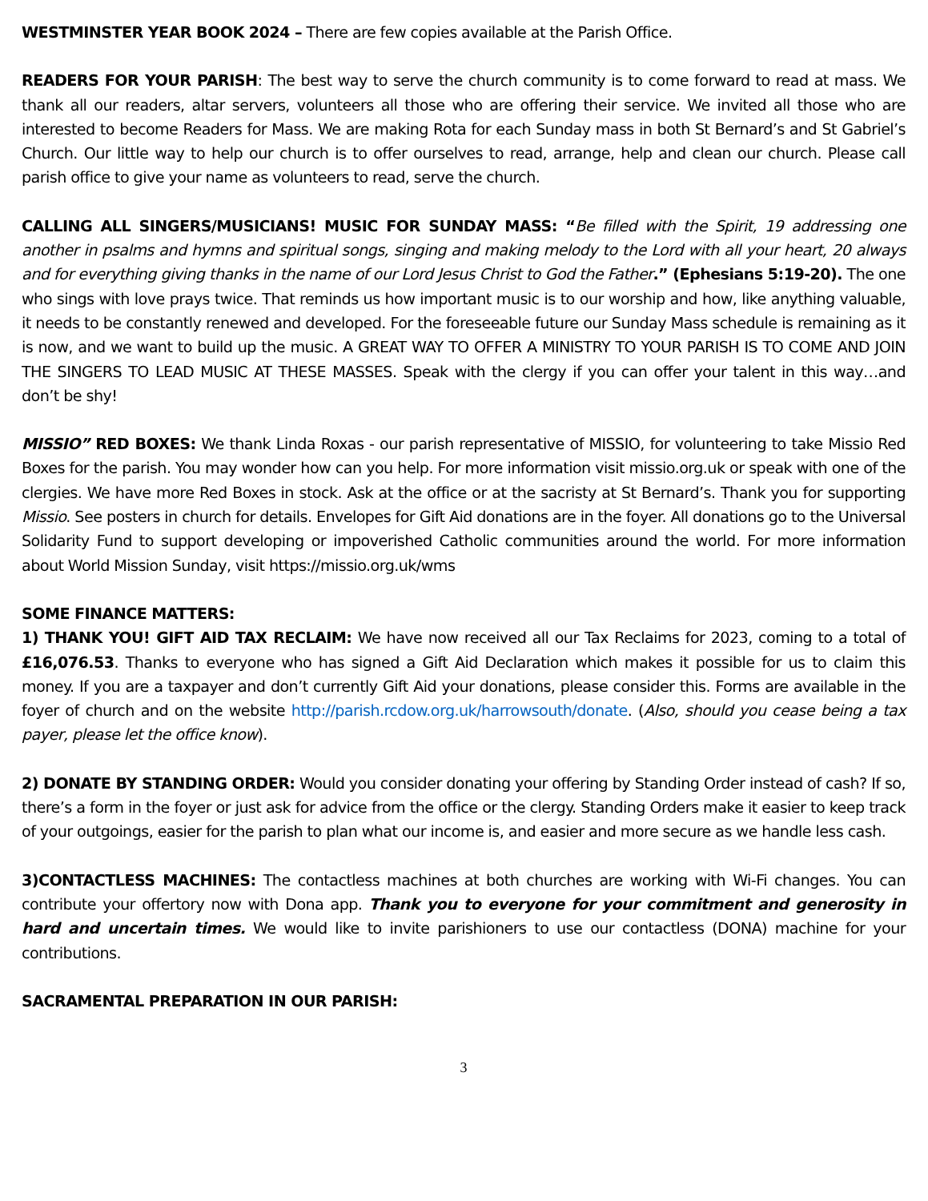WESTMINSTER YEAR BOOK 2024 – There are few copies available at the Parish Office.
READERS FOR YOUR PARISH: The best way to serve the church community is to come forward to read at mass. We thank all our readers, altar servers, volunteers all those who are offering their service. We invited all those who are interested to become Readers for Mass. We are making Rota for each Sunday mass in both St Bernard’s and St Gabriel’s Church. Our little way to help our church is to offer ourselves to read, arrange, help and clean our church. Please call parish office to give your name as volunteers to read, serve the church.
CALLING ALL SINGERS/MUSICIANS! MUSIC FOR SUNDAY MASS: “Be filled with the Spirit, 19 addressing one another in psalms and hymns and spiritual songs, singing and making melody to the Lord with all your heart, 20 always and for everything giving thanks in the name of our Lord Jesus Christ to God the Father.” (Ephesians 5:19-20). The one who sings with love prays twice. That reminds us how important music is to our worship and how, like anything valuable, it needs to be constantly renewed and developed. For the foreseeable future our Sunday Mass schedule is remaining as it is now, and we want to build up the music. A GREAT WAY TO OFFER A MINISTRY TO YOUR PARISH IS TO COME AND JOIN THE SINGERS TO LEAD MUSIC AT THESE MASSES. Speak with the clergy if you can offer your talent in this way…and don’t be shy!
MISSIO” RED BOXES: We thank Linda Roxas - our parish representative of MISSIO, for volunteering to take Missio Red Boxes for the parish. You may wonder how can you help. For more information visit missio.org.uk or speak with one of the clergies. We have more Red Boxes in stock. Ask at the office or at the sacristy at St Bernard’s. Thank you for supporting Missio. See posters in church for details. Envelopes for Gift Aid donations are in the foyer. All donations go to the Universal Solidarity Fund to support developing or impoverished Catholic communities around the world. For more information about World Mission Sunday, visit https://missio.org.uk/wms
SOME FINANCE MATTERS:
1) THANK YOU! GIFT AID TAX RECLAIM: We have now received all our Tax Reclaims for 2023, coming to a total of £16,076.53. Thanks to everyone who has signed a Gift Aid Declaration which makes it possible for us to claim this money. If you are a taxpayer and don’t currently Gift Aid your donations, please consider this. Forms are available in the foyer of church and on the website http://parish.rcdow.org.uk/harrowsouth/donate. (Also, should you cease being a tax payer, please let the office know).
2) DONATE BY STANDING ORDER: Would you consider donating your offering by Standing Order instead of cash? If so, there’s a form in the foyer or just ask for advice from the office or the clergy. Standing Orders make it easier to keep track of your outgoings, easier for the parish to plan what our income is, and easier and more secure as we handle less cash.
3)CONTACTLESS MACHINES: The contactless machines at both churches are working with Wi-Fi changes. You can contribute your offertory now with Dona app. Thank you to everyone for your commitment and generosity in hard and uncertain times. We would like to invite parishioners to use our contactless (DONA) machine for your contributions.
SACRAMENTAL PREPARATION IN OUR PARISH:
3